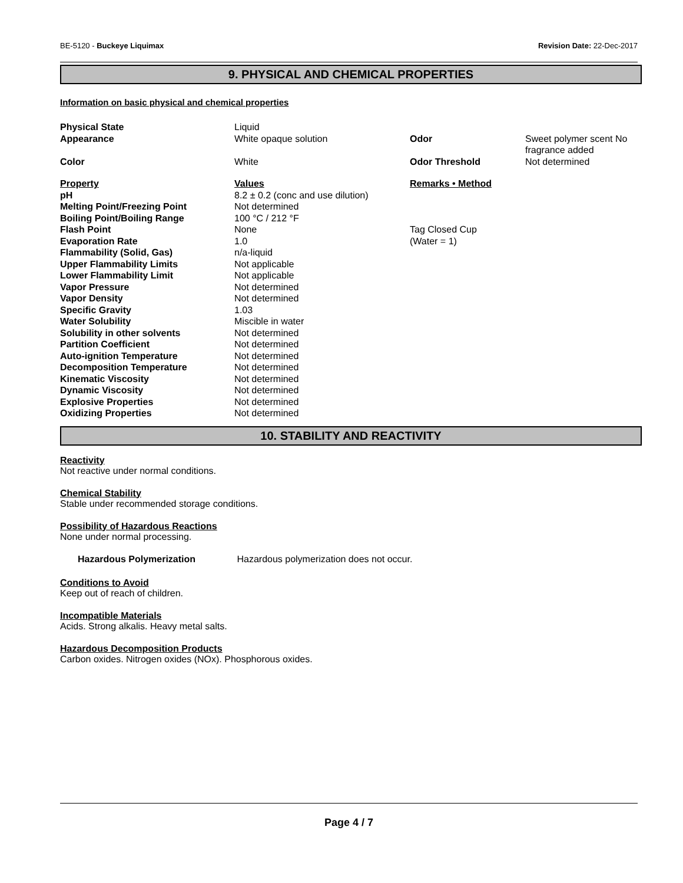BE-5120 - Buckeye Liquimax Revision Date: 22-Dec-2017
9. PHYSICAL AND CHEMICAL PROPERTIES
Information on basic physical and chemical properties
| Physical State | Liquid | | |
| Appearance | White opaque solution | Odor | Sweet polymer scent No fragrance added |
| Color | White | Odor Threshold | Not determined |
| Property | Values | Remarks • Method | |
| pH | 8.2 ± 0.2 (conc and use dilution) | | |
| Melting Point/Freezing Point | Not determined | | |
| Boiling Point/Boiling Range | 100 °C / 212 °F | | |
| Flash Point | None | Tag Closed Cup | |
| Evaporation Rate | 1.0 | (Water = 1) | |
| Flammability (Solid, Gas) | n/a-liquid | | |
| Upper Flammability Limits | Not applicable | | |
| Lower Flammability Limit | Not applicable | | |
| Vapor Pressure | Not determined | | |
| Vapor Density | Not determined | | |
| Specific Gravity | 1.03 | | |
| Water Solubility | Miscible in water | | |
| Solubility in other solvents | Not determined | | |
| Partition Coefficient | Not determined | | |
| Auto-ignition Temperature | Not determined | | |
| Decomposition Temperature | Not determined | | |
| Kinematic Viscosity | Not determined | | |
| Dynamic Viscosity | Not determined | | |
| Explosive Properties | Not determined | | |
| Oxidizing Properties | Not determined | | |
10. STABILITY AND REACTIVITY
Reactivity
Not reactive under normal conditions.
Chemical Stability
Stable under recommended storage conditions.
Possibility of Hazardous Reactions
None under normal processing.
Hazardous Polymerization Hazardous polymerization does not occur.
Conditions to Avoid
Keep out of reach of children.
Incompatible Materials
Acids. Strong alkalis. Heavy metal salts.
Hazardous Decomposition Products
Carbon oxides. Nitrogen oxides (NOx). Phosphorous oxides.
Page 4 / 7